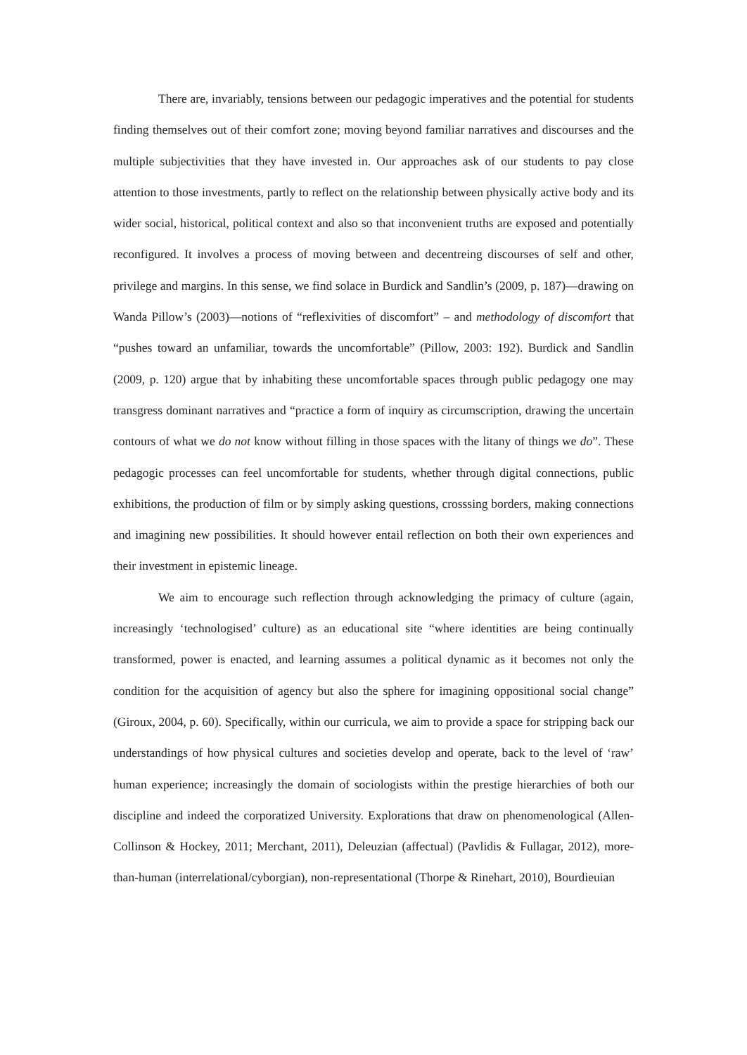There are, invariably, tensions between our pedagogic imperatives and the potential for students finding themselves out of their comfort zone; moving beyond familiar narratives and discourses and the multiple subjectivities that they have invested in. Our approaches ask of our students to pay close attention to those investments, partly to reflect on the relationship between physically active body and its wider social, historical, political context and also so that inconvenient truths are exposed and potentially reconfigured. It involves a process of moving between and decentreing discourses of self and other, privilege and margins. In this sense, we find solace in Burdick and Sandlin’s (2009, p. 187)—drawing on Wanda Pillow’s (2003)—notions of “reflexivities of discomfort” – and methodology of discomfort that “pushes toward an unfamiliar, towards the uncomfortable” (Pillow, 2003: 192). Burdick and Sandlin (2009, p. 120) argue that by inhabiting these uncomfortable spaces through public pedagogy one may transgress dominant narratives and “practice a form of inquiry as circumscription, drawing the uncertain contours of what we do not know without filling in those spaces with the litany of things we do”. These pedagogic processes can feel uncomfortable for students, whether through digital connections, public exhibitions, the production of film or by simply asking questions, crosssing borders, making connections and imagining new possibilities. It should however entail reflection on both their own experiences and their investment in epistemic lineage.
We aim to encourage such reflection through acknowledging the primacy of culture (again, increasingly ‘technologised’ culture) as an educational site “where identities are being continually transformed, power is enacted, and learning assumes a political dynamic as it becomes not only the condition for the acquisition of agency but also the sphere for imagining oppositional social change” (Giroux, 2004, p. 60). Specifically, within our curricula, we aim to provide a space for stripping back our understandings of how physical cultures and societies develop and operate, back to the level of ‘raw’ human experience; increasingly the domain of sociologists within the prestige hierarchies of both our discipline and indeed the corporatized University. Explorations that draw on phenomenological (Allen-Collinson & Hockey, 2011; Merchant, 2011), Deleuzian (affectual) (Pavlidis & Fullagar, 2012), more-than-human (interrelational/cyborgian), non-representational (Thorpe & Rinehart, 2010), Bourdieuian